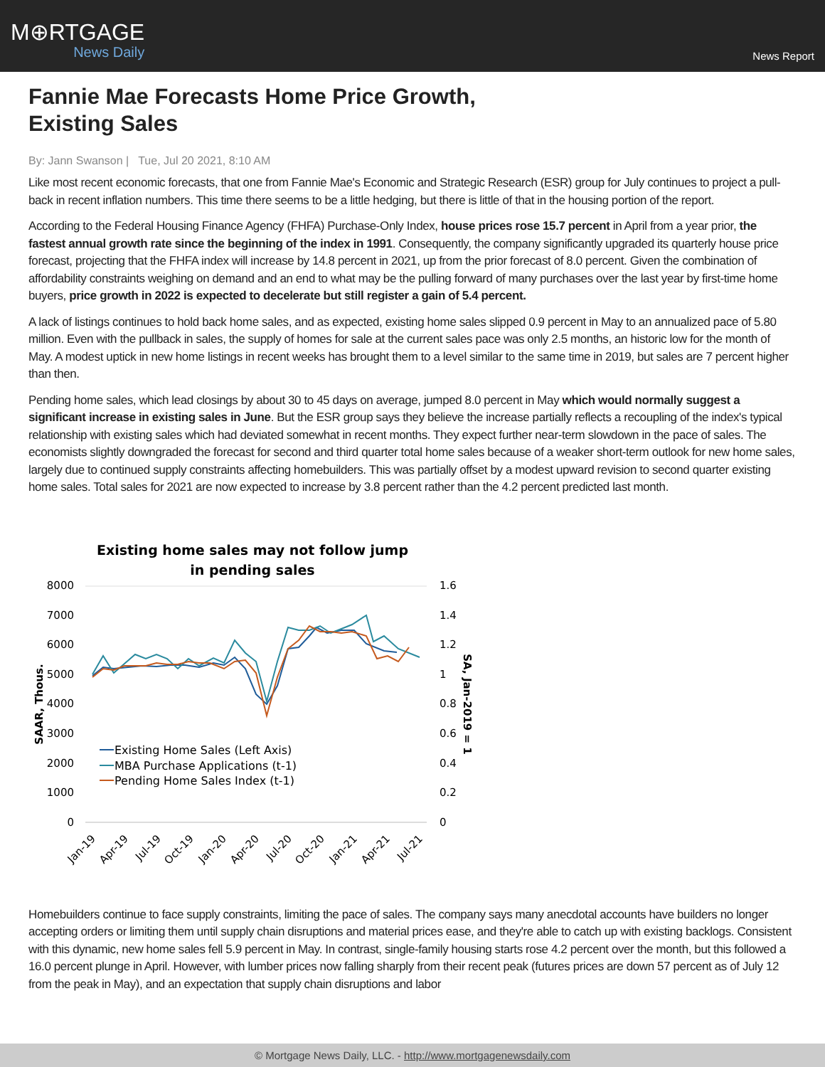M⊕RTGAGE
News Daily
News Report
Fannie Mae Forecasts Home Price Growth,
Existing Sales
By: Jann Swanson | Tue, Jul 20 2021, 8:10 AM
Like most recent economic forecasts, that one from Fannie Mae's Economic and Strategic Research (ESR) group for July continues to project a pull-back in recent inflation numbers. This time there seems to be a little hedging, but there is little of that in the housing portion of the report.
According to the Federal Housing Finance Agency (FHFA) Purchase-Only Index, house prices rose 15.7 percent in April from a year prior, the fastest annual growth rate since the beginning of the index in 1991. Consequently, the company significantly upgraded its quarterly house price forecast, projecting that the FHFA index will increase by 14.8 percent in 2021, up from the prior forecast of 8.0 percent. Given the combination of affordability constraints weighing on demand and an end to what may be the pulling forward of many purchases over the last year by first-time home buyers, price growth in 2022 is expected to decelerate but still register a gain of 5.4 percent.
A lack of listings continues to hold back home sales, and as expected, existing home sales slipped 0.9 percent in May to an annualized pace of 5.80 million. Even with the pullback in sales, the supply of homes for sale at the current sales pace was only 2.5 months, an historic low for the month of May. A modest uptick in new home listings in recent weeks has brought them to a level similar to the same time in 2019, but sales are 7 percent higher than then.
Pending home sales, which lead closings by about 30 to 45 days on average, jumped 8.0 percent in May which would normally suggest a significant increase in existing sales in June. But the ESR group says they believe the increase partially reflects a recoupling of the index's typical relationship with existing sales which had deviated somewhat in recent months. They expect further near-term slowdown in the pace of sales. The economists slightly downgraded the forecast for second and third quarter total home sales because of a weaker short-term outlook for new home sales, largely due to continued supply constraints affecting homebuilders. This was partially offset by a modest upward revision to second quarter existing home sales. Total sales for 2021 are now expected to increase by 3.8 percent rather than the 4.2 percent predicted last month.
Existing home sales may not follow jump
in pending sales
8000
7000
6000
5000
4000
3000
2000
1000
0
1.6
1.4
1.2
1
0.8
0.6
0.4
0.2
0
SAAR, Thous.
SA, Jan-2019 = 1
Existing Home Sales (Left Axis)
MBA Purchase Applications (t-1)
Pending Home Sales Index (t-1)
Jan-19
Apr-19
Jul-19
Oct-19
Jan-20
Apr-20
Jul-20
Oct-20
Jan-21
Apr-21
Jul-21
Homebuilders continue to face supply constraints, limiting the pace of sales. The company says many anecdotal accounts have builders no longer accepting orders or limiting them until supply chain disruptions and material prices ease, and they're able to catch up with existing backlogs. Consistent with this dynamic, new home sales fell 5.9 percent in May. In contrast, single-family housing starts rose 4.2 percent over the month, but this followed a 16.0 percent plunge in April. However, with lumber prices now falling sharply from their recent peak (futures prices are down 57 percent as of July 12 from the peak in May), and an expectation that supply chain disruptions and labor
© Mortgage News Daily, LLC. - http://www.mortgagenewsdaily.com